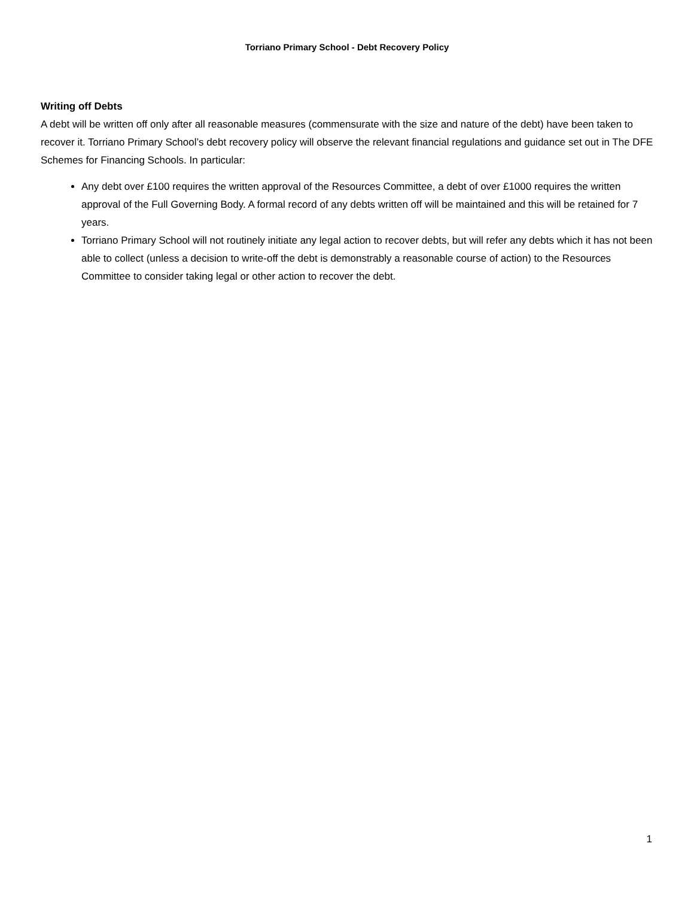Torriano Primary School - Debt Recovery Policy
Writing off Debts
A debt will be written off only after all reasonable measures (commensurate with the size and nature of the debt) have been taken to recover it. Torriano Primary School’s debt recovery policy will observe the relevant financial regulations and guidance set out in The DFE Schemes for Financing Schools. In particular:
Any debt over £100 requires the written approval of the Resources Committee, a debt of over £1000 requires the written approval of the Full Governing Body. A formal record of any debts written off will be maintained and this will be retained for 7 years.
Torriano Primary School will not routinely initiate any legal action to recover debts, but will refer any debts which it has not been able to collect (unless a decision to write-off the debt is demonstrably a reasonable course of action) to the Resources Committee to consider taking legal or other action to recover the debt.
1